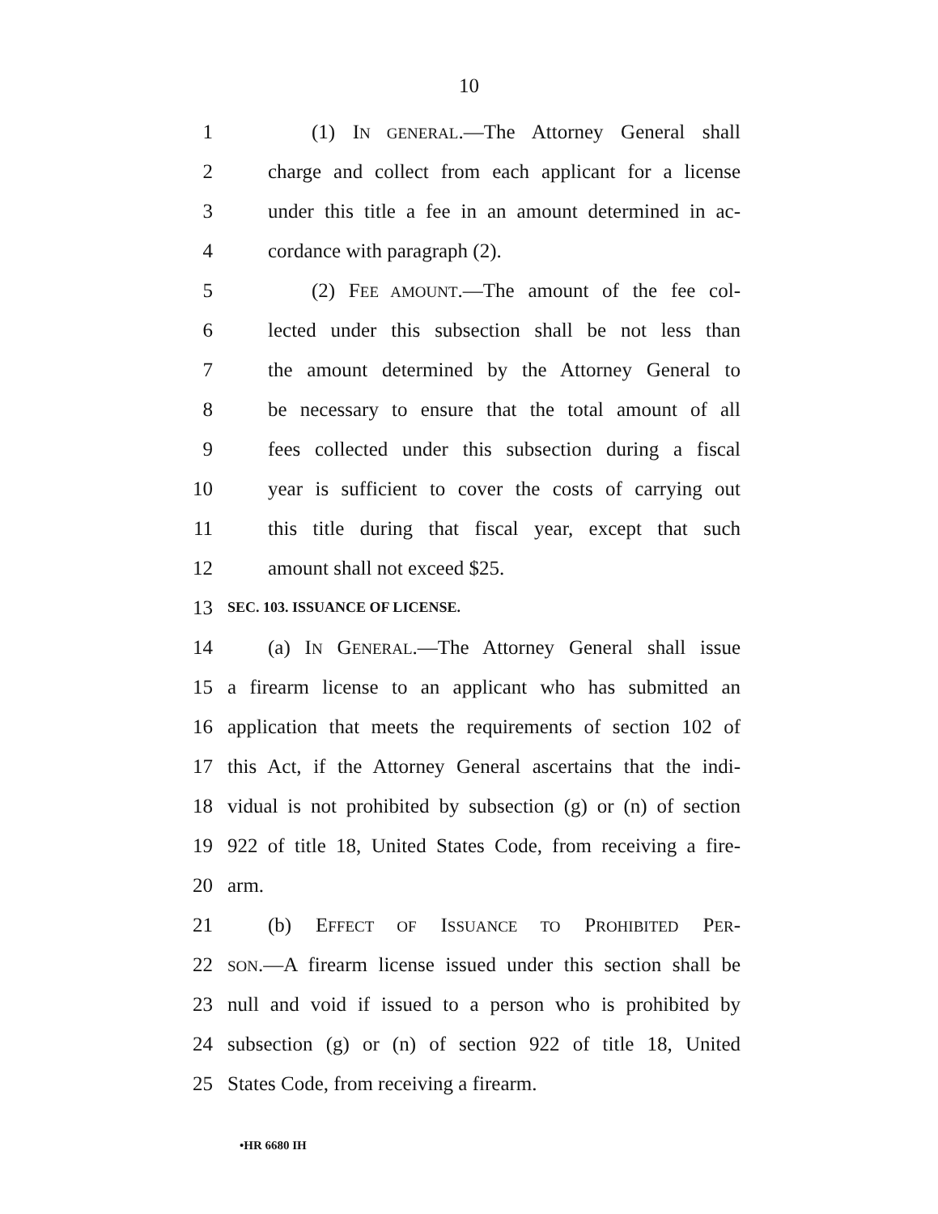10
1 (1) IN GENERAL.—The Attorney General shall
2 charge and collect from each applicant for a license
3 under this title a fee in an amount determined in ac-
4 cordance with paragraph (2).
5 (2) FEE AMOUNT.—The amount of the fee col-
6 lected under this subsection shall be not less than
7 the amount determined by the Attorney General to
8 be necessary to ensure that the total amount of all
9 fees collected under this subsection during a fiscal
10 year is sufficient to cover the costs of carrying out
11 this title during that fiscal year, except that such
12 amount shall not exceed $25.
13 SEC. 103. ISSUANCE OF LICENSE.
14 (a) IN GENERAL.—The Attorney General shall issue
15 a firearm license to an applicant who has submitted an
16 application that meets the requirements of section 102 of
17 this Act, if the Attorney General ascertains that the indi-
18 vidual is not prohibited by subsection (g) or (n) of section
19 922 of title 18, United States Code, from receiving a fire-
20 arm.
21 (b) EFFECT OF ISSUANCE TO PROHIBITED PER-
22 SON.—A firearm license issued under this section shall be
23 null and void if issued to a person who is prohibited by
24 subsection (g) or (n) of section 922 of title 18, United
25 States Code, from receiving a firearm.
•HR 6680 IH